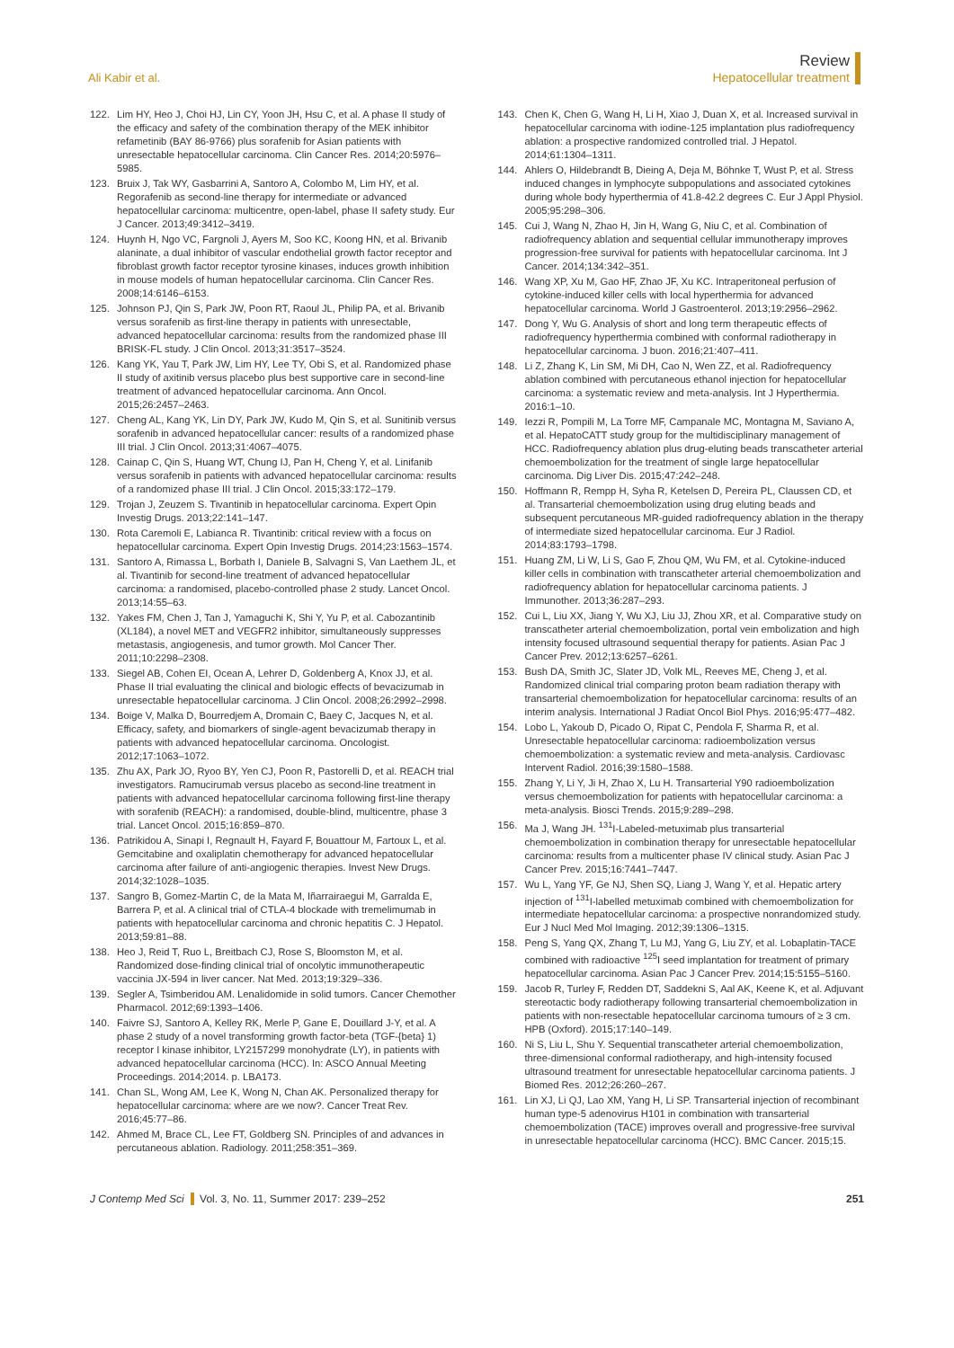Ali Kabir et al.
Review
Hepatocellular treatment
122. Lim HY, Heo J, Choi HJ, Lin CY, Yoon JH, Hsu C, et al. A phase II study of the efficacy and safety of the combination therapy of the MEK inhibitor refametinib (BAY 86-9766) plus sorafenib for Asian patients with unresectable hepatocellular carcinoma. Clin Cancer Res. 2014;20:5976–5985.
123. Bruix J, Tak WY, Gasbarrini A, Santoro A, Colombo M, Lim HY, et al. Regorafenib as second-line therapy for intermediate or advanced hepatocellular carcinoma: multicentre, open-label, phase II safety study. Eur J Cancer. 2013;49:3412–3419.
124. Huynh H, Ngo VC, Fargnoli J, Ayers M, Soo KC, Koong HN, et al. Brivanib alaninate, a dual inhibitor of vascular endothelial growth factor receptor and fibroblast growth factor receptor tyrosine kinases, induces growth inhibition in mouse models of human hepatocellular carcinoma. Clin Cancer Res. 2008;14:6146–6153.
125. Johnson PJ, Qin S, Park JW, Poon RT, Raoul JL, Philip PA, et al. Brivanib versus sorafenib as first-line therapy in patients with unresectable, advanced hepatocellular carcinoma: results from the randomized phase III BRISK-FL study. J Clin Oncol. 2013;31:3517–3524.
126. Kang YK, Yau T, Park JW, Lim HY, Lee TY, Obi S, et al. Randomized phase II study of axitinib versus placebo plus best supportive care in second-line treatment of advanced hepatocellular carcinoma. Ann Oncol. 2015;26:2457–2463.
127. Cheng AL, Kang YK, Lin DY, Park JW, Kudo M, Qin S, et al. Sunitinib versus sorafenib in advanced hepatocellular cancer: results of a randomized phase III trial. J Clin Oncol. 2013;31:4067–4075.
128. Cainap C, Qin S, Huang WT, Chung IJ, Pan H, Cheng Y, et al. Linifanib versus sorafenib in patients with advanced hepatocellular carcinoma: results of a randomized phase III trial. J Clin Oncol. 2015;33:172–179.
129. Trojan J, Zeuzem S. Tivantinib in hepatocellular carcinoma. Expert Opin Investig Drugs. 2013;22:141–147.
130. Rota Caremoli E, Labianca R. Tivantinib: critical review with a focus on hepatocellular carcinoma. Expert Opin Investig Drugs. 2014;23:1563–1574.
131. Santoro A, Rimassa L, Borbath I, Daniele B, Salvagni S, Van Laethem JL, et al. Tivantinib for second-line treatment of advanced hepatocellular carcinoma: a randomised, placebo-controlled phase 2 study. Lancet Oncol. 2013;14:55–63.
132. Yakes FM, Chen J, Tan J, Yamaguchi K, Shi Y, Yu P, et al. Cabozantinib (XL184), a novel MET and VEGFR2 inhibitor, simultaneously suppresses metastasis, angiogenesis, and tumor growth. Mol Cancer Ther. 2011;10:2298–2308.
133. Siegel AB, Cohen EI, Ocean A, Lehrer D, Goldenberg A, Knox JJ, et al. Phase II trial evaluating the clinical and biologic effects of bevacizumab in unresectable hepatocellular carcinoma. J Clin Oncol. 2008;26:2992–2998.
134. Boige V, Malka D, Bourredjem A, Dromain C, Baey C, Jacques N, et al. Efficacy, safety, and biomarkers of single-agent bevacizumab therapy in patients with advanced hepatocellular carcinoma. Oncologist. 2012;17:1063–1072.
135. Zhu AX, Park JO, Ryoo BY, Yen CJ, Poon R, Pastorelli D, et al. REACH trial investigators. Ramucirumab versus placebo as second-line treatment in patients with advanced hepatocellular carcinoma following first-line therapy with sorafenib (REACH): a randomised, double-blind, multicentre, phase 3 trial. Lancet Oncol. 2015;16:859–870.
136. Patrikidou A, Sinapi I, Regnault H, Fayard F, Bouattour M, Fartoux L, et al. Gemcitabine and oxaliplatin chemotherapy for advanced hepatocellular carcinoma after failure of anti-angiogenic therapies. Invest New Drugs. 2014;32:1028–1035.
137. Sangro B, Gomez-Martin C, de la Mata M, Iñarrairaegui M, Garralda E, Barrera P, et al. A clinical trial of CTLA-4 blockade with tremelimumab in patients with hepatocellular carcinoma and chronic hepatitis C. J Hepatol. 2013;59:81–88.
138. Heo J, Reid T, Ruo L, Breitbach CJ, Rose S, Bloomston M, et al. Randomized dose-finding clinical trial of oncolytic immunotherapeutic vaccinia JX-594 in liver cancer. Nat Med. 2013;19:329–336.
139. Segler A, Tsimberidou AM. Lenalidomide in solid tumors. Cancer Chemother Pharmacol. 2012;69:1393–1406.
140. Faivre SJ, Santoro A, Kelley RK, Merle P, Gane E, Douillard J-Y, et al. A phase 2 study of a novel transforming growth factor-beta (TGF-{beta} 1) receptor I kinase inhibitor, LY2157299 monohydrate (LY), in patients with advanced hepatocellular carcinoma (HCC). In: ASCO Annual Meeting Proceedings. 2014;2014. p. LBA173.
141. Chan SL, Wong AM, Lee K, Wong N, Chan AK. Personalized therapy for hepatocellular carcinoma: where are we now?. Cancer Treat Rev. 2016;45:77–86.
142. Ahmed M, Brace CL, Lee FT, Goldberg SN. Principles of and advances in percutaneous ablation. Radiology. 2011;258:351–369.
143. Chen K, Chen G, Wang H, Li H, Xiao J, Duan X, et al. Increased survival in hepatocellular carcinoma with iodine-125 implantation plus radiofrequency ablation: a prospective randomized controlled trial. J Hepatol. 2014;61:1304–1311.
144. Ahlers O, Hildebrandt B, Dieing A, Deja M, Böhnke T, Wust P, et al. Stress induced changes in lymphocyte subpopulations and associated cytokines during whole body hyperthermia of 41.8-42.2 degrees C. Eur J Appl Physiol. 2005;95:298–306.
145. Cui J, Wang N, Zhao H, Jin H, Wang G, Niu C, et al. Combination of radiofrequency ablation and sequential cellular immunotherapy improves progression-free survival for patients with hepatocellular carcinoma. Int J Cancer. 2014;134:342–351.
146. Wang XP, Xu M, Gao HF, Zhao JF, Xu KC. Intraperitoneal perfusion of cytokine-induced killer cells with local hyperthermia for advanced hepatocellular carcinoma. World J Gastroenterol. 2013;19:2956–2962.
147. Dong Y, Wu G. Analysis of short and long term therapeutic effects of radiofrequency hyperthermia combined with conformal radiotherapy in hepatocellular carcinoma. J buon. 2016;21:407–411.
148. Li Z, Zhang K, Lin SM, Mi DH, Cao N, Wen ZZ, et al. Radiofrequency ablation combined with percutaneous ethanol injection for hepatocellular carcinoma: a systematic review and meta-analysis. Int J Hyperthermia. 2016:1–10.
149. Iezzi R, Pompili M, La Torre MF, Campanale MC, Montagna M, Saviano A, et al. HepatoCATT study group for the multidisciplinary management of HCC. Radiofrequency ablation plus drug-eluting beads transcatheter arterial chemoembolization for the treatment of single large hepatocellular carcinoma. Dig Liver Dis. 2015;47:242–248.
150. Hoffmann R, Rempp H, Syha R, Ketelsen D, Pereira PL, Claussen CD, et al. Transarterial chemoembolization using drug eluting beads and subsequent percutaneous MR-guided radiofrequency ablation in the therapy of intermediate sized hepatocellular carcinoma. Eur J Radiol. 2014;83:1793–1798.
151. Huang ZM, Li W, Li S, Gao F, Zhou QM, Wu FM, et al. Cytokine-induced killer cells in combination with transcatheter arterial chemoembolization and radiofrequency ablation for hepatocellular carcinoma patients. J Immunother. 2013;36:287–293.
152. Cui L, Liu XX, Jiang Y, Wu XJ, Liu JJ, Zhou XR, et al. Comparative study on transcatheter arterial chemoembolization, portal vein embolization and high intensity focused ultrasound sequential therapy for patients. Asian Pac J Cancer Prev. 2012;13:6257–6261.
153. Bush DA, Smith JC, Slater JD, Volk ML, Reeves ME, Cheng J, et al. Randomized clinical trial comparing proton beam radiation therapy with transarterial chemoembolization for hepatocellular carcinoma: results of an interim analysis. International J Radiat Oncol Biol Phys. 2016;95:477–482.
154. Lobo L, Yakoub D, Picado O, Ripat C, Pendola F, Sharma R, et al. Unresectable hepatocellular carcinoma: radioembolization versus chemoembolization: a systematic review and meta-analysis. Cardiovasc Intervent Radiol. 2016;39:1580–1588.
155. Zhang Y, Li Y, Ji H, Zhao X, Lu H. Transarterial Y90 radioembolization versus chemoembolization for patients with hepatocellular carcinoma: a meta-analysis. Biosci Trends. 2015;9:289–298.
156. Ma J, Wang JH. <sup>131</sup>I-Labeled-metuximab plus transarterial chemoembolization in combination therapy for unresectable hepatocellular carcinoma: results from a multicenter phase IV clinical study. Asian Pac J Cancer Prev. 2015;16:7441–7447.
157. Wu L, Yang YF, Ge NJ, Shen SQ, Liang J, Wang Y, et al. Hepatic artery injection of <sup>131</sup>I-labelled metuximab combined with chemoembolization for intermediate hepatocellular carcinoma: a prospective nonrandomized study. Eur J Nucl Med Mol Imaging. 2012;39:1306–1315.
158. Peng S, Yang QX, Zhang T, Lu MJ, Yang G, Liu ZY, et al. Lobaplatin-TACE combined with radioactive <sup>125</sup>I seed implantation for treatment of primary hepatocellular carcinoma. Asian Pac J Cancer Prev. 2014;15:5155–5160.
159. Jacob R, Turley F, Redden DT, Saddekni S, Aal AK, Keene K, et al. Adjuvant stereotactic body radiotherapy following transarterial chemoembolization in patients with non-resectable hepatocellular carcinoma tumours of ≥ 3 cm. HPB (Oxford). 2015;17:140–149.
160. Ni S, Liu L, Shu Y. Sequential transcatheter arterial chemoembolization, three-dimensional conformal radiotherapy, and high-intensity focused ultrasound treatment for unresectable hepatocellular carcinoma patients. J Biomed Res. 2012;26:260–267.
161. Lin XJ, Li QJ, Lao XM, Yang H, Li SP. Transarterial injection of recombinant human type-5 adenovirus H101 in combination with transarterial chemoembolization (TACE) improves overall and progressive-free survival in unresectable hepatocellular carcinoma (HCC). BMC Cancer. 2015;15.
J Contemp Med Sci Vol. 3, No. 11, Summer 2017: 239–252 251